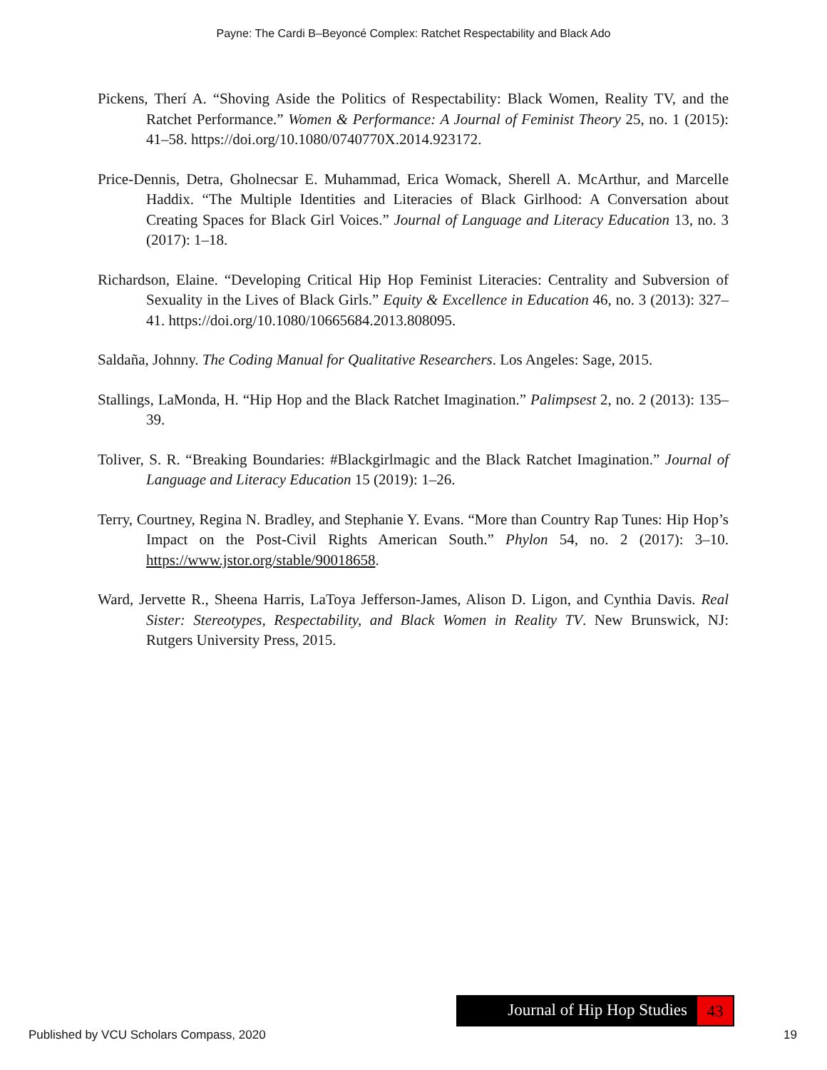Payne: The Cardi B–Beyoncé Complex: Ratchet Respectability and Black Ado
Pickens, Therí A. “Shoving Aside the Politics of Respectability: Black Women, Reality TV, and the Ratchet Performance.” Women & Performance: A Journal of Feminist Theory 25, no. 1 (2015): 41–58. https://doi.org/10.1080/0740770X.2014.923172.
Price-Dennis, Detra, Gholnecsar E. Muhammad, Erica Womack, Sherell A. McArthur, and Marcelle Haddix. “The Multiple Identities and Literacies of Black Girlhood: A Conversation about Creating Spaces for Black Girl Voices.” Journal of Language and Literacy Education 13, no. 3 (2017): 1–18.
Richardson, Elaine. “Developing Critical Hip Hop Feminist Literacies: Centrality and Subversion of Sexuality in the Lives of Black Girls.” Equity & Excellence in Education 46, no. 3 (2013): 327–41. https://doi.org/10.1080/10665684.2013.808095.
Saldaña, Johnny. The Coding Manual for Qualitative Researchers. Los Angeles: Sage, 2015.
Stallings, LaMonda, H. “Hip Hop and the Black Ratchet Imagination.” Palimpsest 2, no. 2 (2013): 135–39.
Toliver, S. R. “Breaking Boundaries: #Blackgirlmagic and the Black Ratchet Imagination.” Journal of Language and Literacy Education 15 (2019): 1–26.
Terry, Courtney, Regina N. Bradley, and Stephanie Y. Evans. “More than Country Rap Tunes: Hip Hop’s Impact on the Post-Civil Rights American South.” Phylon 54, no. 2 (2017): 3–10. https://www.jstor.org/stable/90018658.
Ward, Jervette R., Sheena Harris, LaToya Jefferson-James, Alison D. Ligon, and Cynthia Davis. Real Sister: Stereotypes, Respectability, and Black Women in Reality TV. New Brunswick, NJ: Rutgers University Press, 2015.
Journal of Hip Hop Studies 43
Published by VCU Scholars Compass, 2020 19